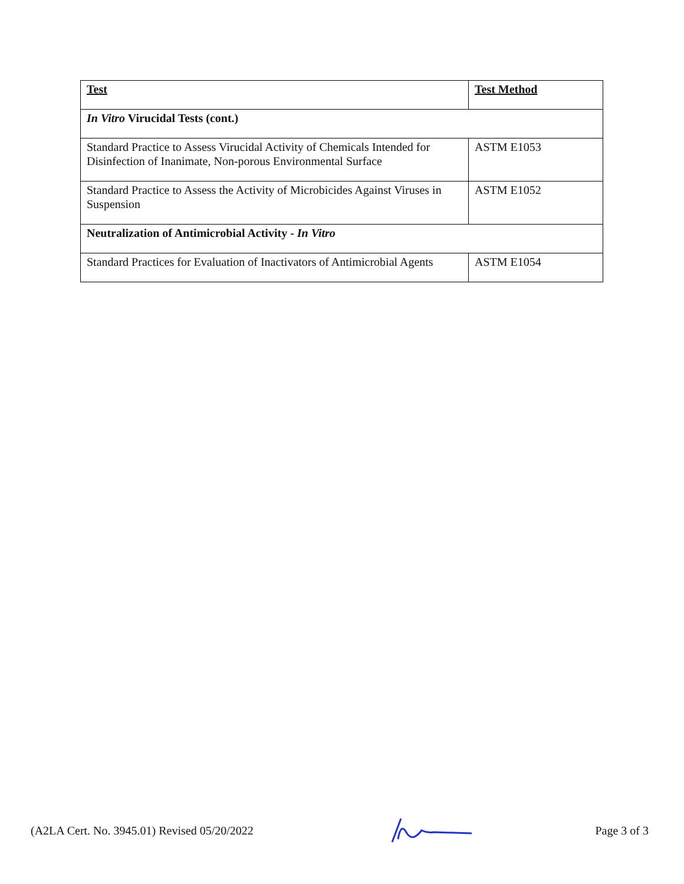| Test | Test Method |
| In Vitro Virucidal Tests (cont.) | |
| Standard Practice to Assess Virucidal Activity of Chemicals Intended for Disinfection of Inanimate, Non-porous Environmental Surface | ASTM E1053 |
| Standard Practice to Assess the Activity of Microbicides Against Viruses in Suspension | ASTM E1052 |
| Neutralization of Antimicrobial Activity - In Vitro | |
| Standard Practices for Evaluation of Inactivators of Antimicrobial Agents | ASTM E1054 |
(A2LA Cert. No. 3945.01) Revised 05/20/2022 Page 3 of 3